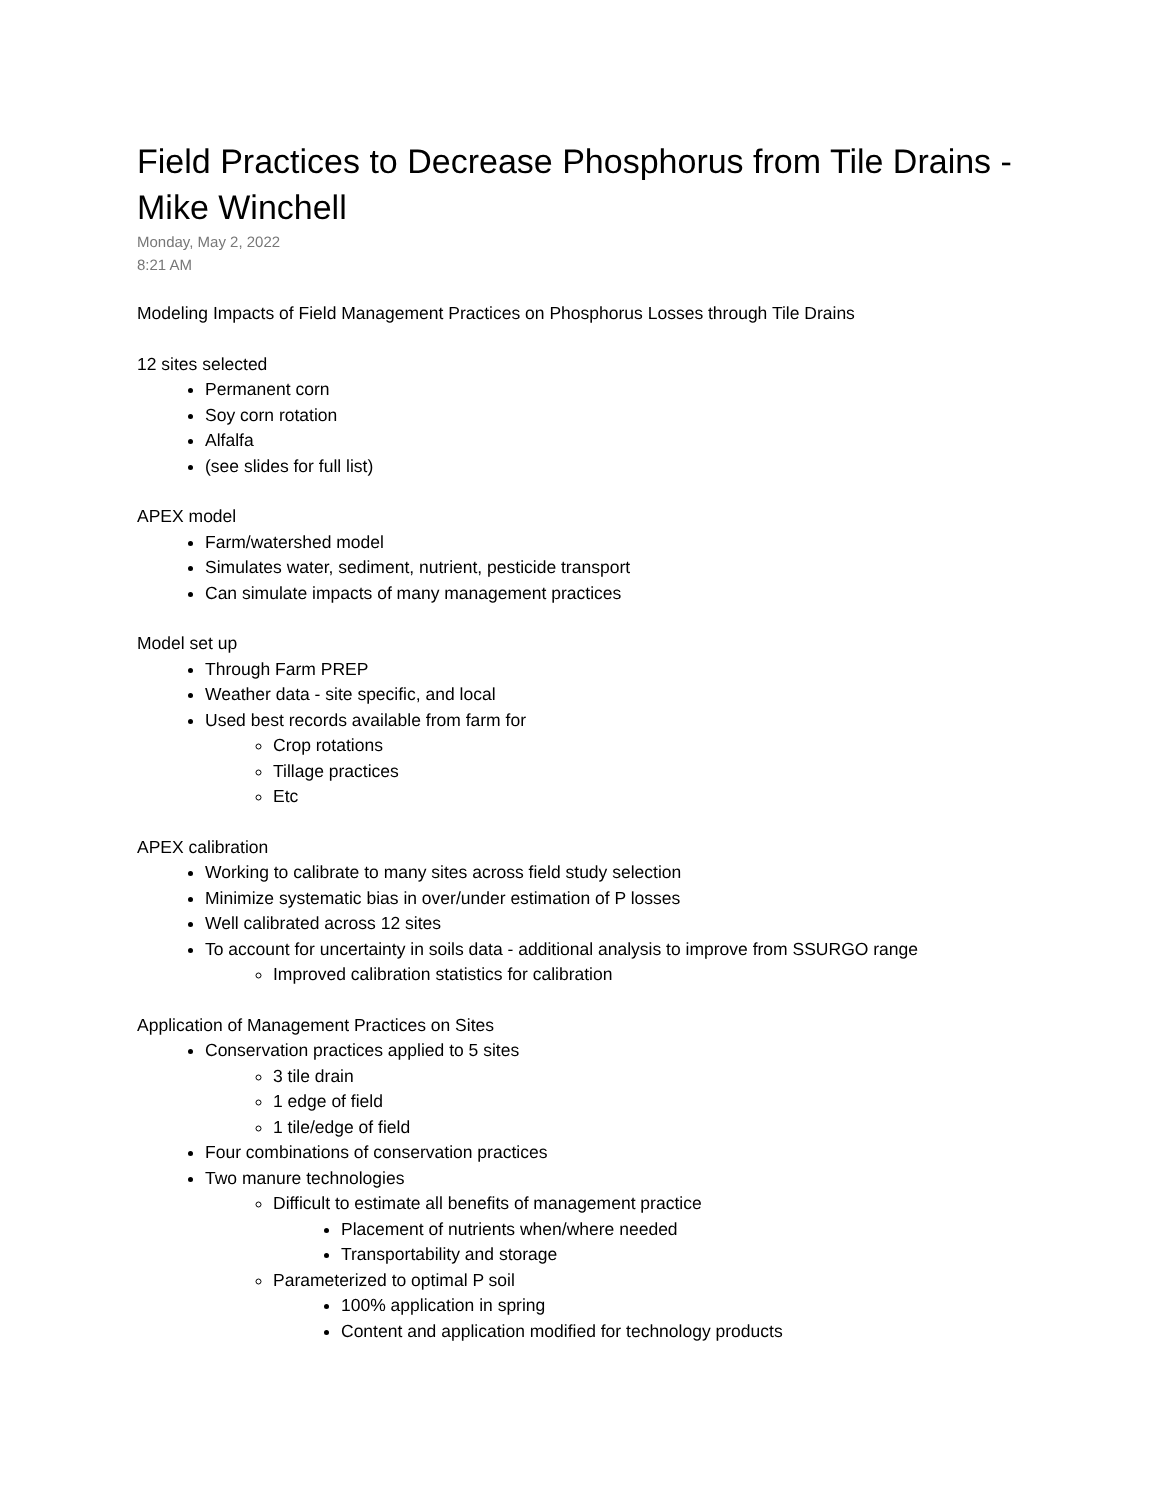Field Practices to Decrease Phosphorus from Tile Drains - Mike Winchell
Monday, May 2, 2022
8:21 AM
Modeling Impacts of Field Management Practices on Phosphorus Losses through Tile Drains
12 sites selected
Permanent corn
Soy corn rotation
Alfalfa
(see slides for full list)
APEX model
Farm/watershed model
Simulates water, sediment, nutrient, pesticide transport
Can simulate impacts of many management practices
Model set up
Through Farm PREP
Weather data - site specific, and local
Used best records available from farm for
Crop rotations
Tillage practices
Etc
APEX calibration
Working to calibrate to many sites across field study selection
Minimize systematic bias in over/under estimation of P losses
Well calibrated across 12 sites
To account for uncertainty in soils data - additional analysis to improve from SSURGO range
Improved calibration statistics for calibration
Application of Management Practices on Sites
Conservation practices applied to 5 sites
3 tile drain
1 edge of field
1 tile/edge of field
Four combinations of conservation practices
Two manure technologies
Difficult to estimate all benefits of management practice
Placement of nutrients when/where needed
Transportability and storage
Parameterized to optimal P soil
100% application in spring
Content and application modified for technology products